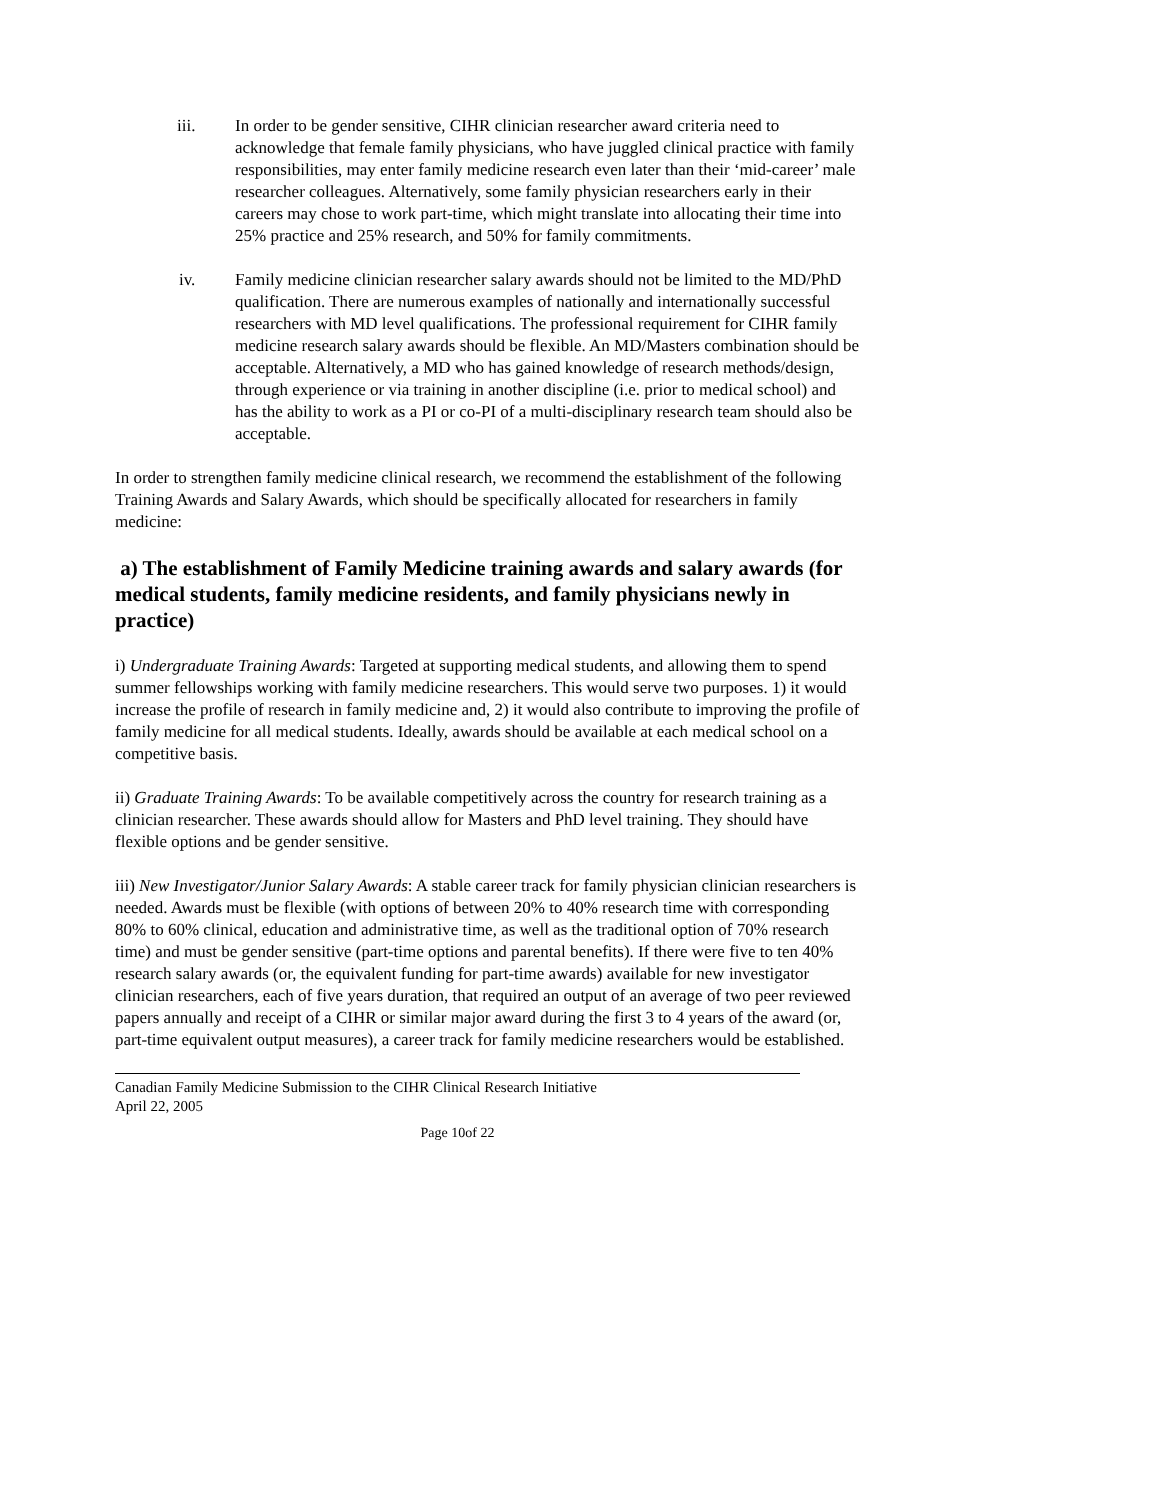iii. In order to be gender sensitive, CIHR clinician researcher award criteria need to acknowledge that female family physicians, who have juggled clinical practice with family responsibilities, may enter family medicine research even later than their ‘mid-career’ male researcher colleagues. Alternatively, some family physician researchers early in their careers may chose to work part-time, which might translate into allocating their time into 25% practice and 25% research, and 50% for family commitments.
iv. Family medicine clinician researcher salary awards should not be limited to the MD/PhD qualification. There are numerous examples of nationally and internationally successful researchers with MD level qualifications. The professional requirement for CIHR family medicine research salary awards should be flexible. An MD/Masters combination should be acceptable. Alternatively, a MD who has gained knowledge of research methods/design, through experience or via training in another discipline (i.e. prior to medical school) and has the ability to work as a PI or co-PI of a multi-disciplinary research team should also be acceptable.
In order to strengthen family medicine clinical research, we recommend the establishment of the following Training Awards and Salary Awards, which should be specifically allocated for researchers in family medicine:
a) The establishment of Family Medicine training awards and salary awards (for medical students, family medicine residents, and family physicians newly in practice)
i) Undergraduate Training Awards: Targeted at supporting medical students, and allowing them to spend summer fellowships working with family medicine researchers. This would serve two purposes. 1) it would increase the profile of research in family medicine and, 2) it would also contribute to improving the profile of family medicine for all medical students. Ideally, awards should be available at each medical school on a competitive basis.
ii) Graduate Training Awards: To be available competitively across the country for research training as a clinician researcher. These awards should allow for Masters and PhD level training. They should have flexible options and be gender sensitive.
iii) New Investigator/Junior Salary Awards: A stable career track for family physician clinician researchers is needed. Awards must be flexible (with options of between 20% to 40% research time with corresponding 80% to 60% clinical, education and administrative time, as well as the traditional option of 70% research time) and must be gender sensitive (part-time options and parental benefits). If there were five to ten 40% research salary awards (or, the equivalent funding for part-time awards) available for new investigator clinician researchers, each of five years duration, that required an output of an average of two peer reviewed papers annually and receipt of a CIHR or similar major award during the first 3 to 4 years of the award (or, part-time equivalent output measures), a career track for family medicine researchers would be established.
Canadian Family Medicine Submission to the CIHR Clinical Research Initiative
April 22, 2005
Page 10of 22